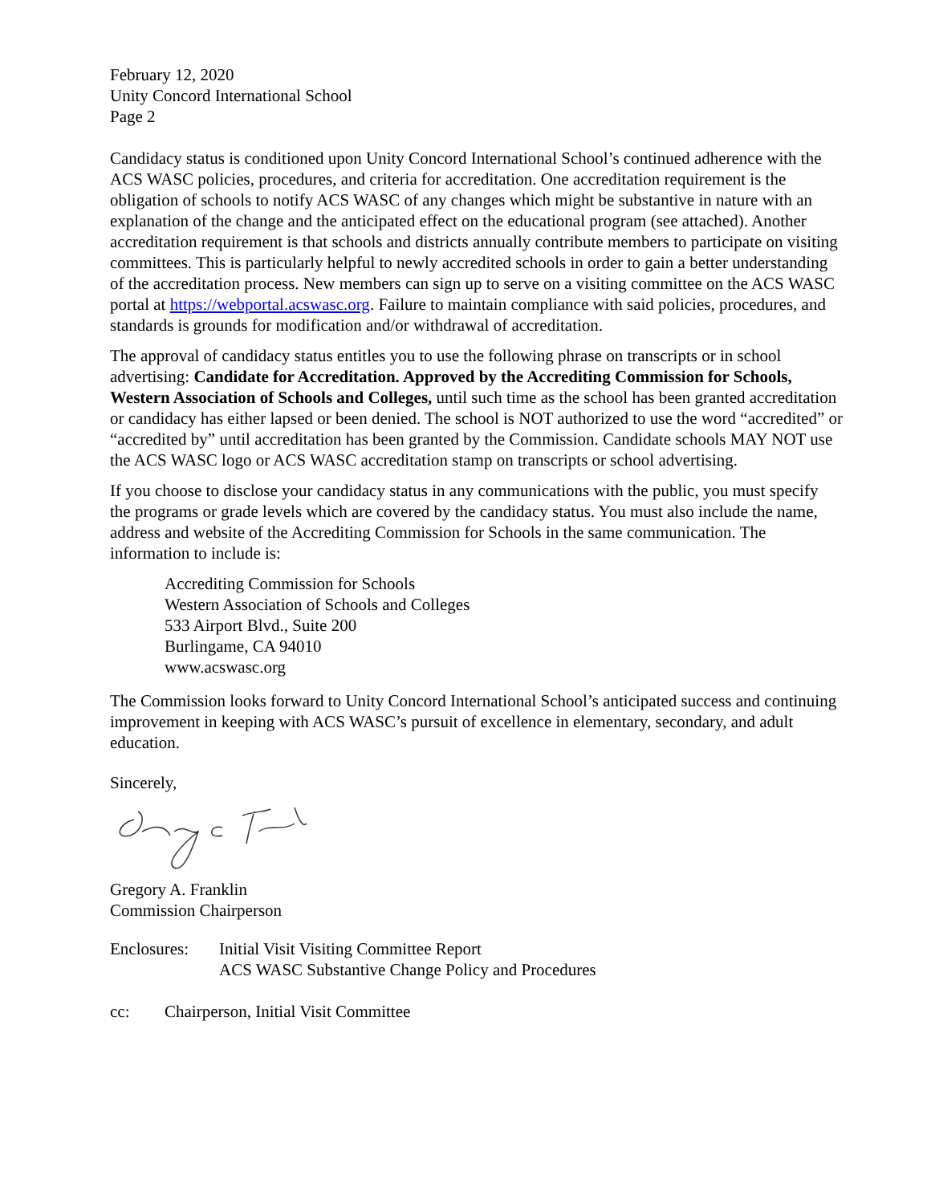February 12, 2020
Unity Concord International School
Page 2
Candidacy status is conditioned upon Unity Concord International School’s continued adherence with the ACS WASC policies, procedures, and criteria for accreditation. One accreditation requirement is the obligation of schools to notify ACS WASC of any changes which might be substantive in nature with an explanation of the change and the anticipated effect on the educational program (see attached). Another accreditation requirement is that schools and districts annually contribute members to participate on visiting committees. This is particularly helpful to newly accredited schools in order to gain a better understanding of the accreditation process. New members can sign up to serve on a visiting committee on the ACS WASC portal at https://webportal.acswasc.org. Failure to maintain compliance with said policies, procedures, and standards is grounds for modification and/or withdrawal of accreditation.
The approval of candidacy status entitles you to use the following phrase on transcripts or in school advertising: Candidate for Accreditation. Approved by the Accrediting Commission for Schools, Western Association of Schools and Colleges, until such time as the school has been granted accreditation or candidacy has either lapsed or been denied. The school is NOT authorized to use the word “accredited” or “accredited by” until accreditation has been granted by the Commission. Candidate schools MAY NOT use the ACS WASC logo or ACS WASC accreditation stamp on transcripts or school advertising.
If you choose to disclose your candidacy status in any communications with the public, you must specify the programs or grade levels which are covered by the candidacy status. You must also include the name, address and website of the Accrediting Commission for Schools in the same communication. The information to include is:
Accrediting Commission for Schools
Western Association of Schools and Colleges
533 Airport Blvd., Suite 200
Burlingame, CA 94010
www.acswasc.org
The Commission looks forward to Unity Concord International School’s anticipated success and continuing improvement in keeping with ACS WASC’s pursuit of excellence in elementary, secondary, and adult education.
Sincerely,
Gregory A. Franklin
Commission Chairperson
Enclosures:
Initial Visit Visiting Committee Report
ACS WASC Substantive Change Policy and Procedures
cc: Chairperson, Initial Visit Committee